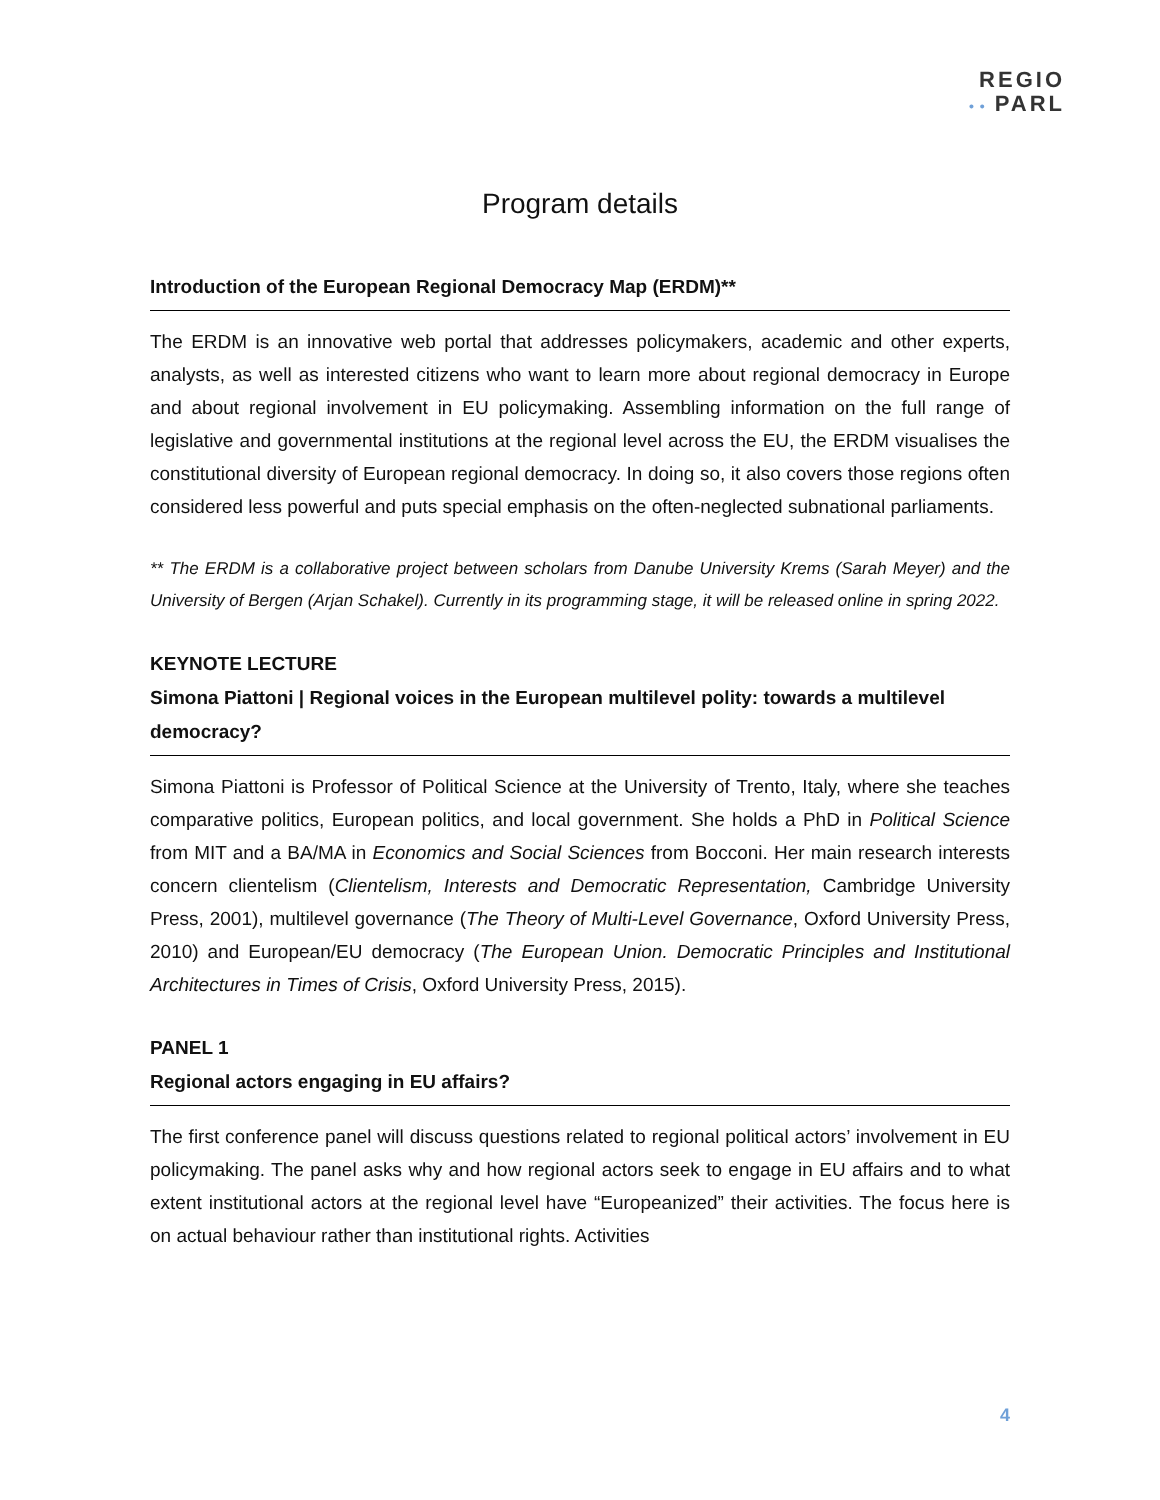REGIO
• • PARL
Program details
Introduction of the European Regional Democracy Map (ERDM)**
The ERDM is an innovative web portal that addresses policymakers, academic and other experts, analysts, as well as interested citizens who want to learn more about regional democracy in Europe and about regional involvement in EU policymaking. Assembling information on the full range of legislative and governmental institutions at the regional level across the EU, the ERDM visualises the constitutional diversity of European regional democracy. In doing so, it also covers those regions often considered less powerful and puts special emphasis on the often-neglected subnational parliaments.
** The ERDM is a collaborative project between scholars from Danube University Krems (Sarah Meyer) and the University of Bergen (Arjan Schakel). Currently in its programming stage, it will be released online in spring 2022.
KEYNOTE LECTURE
Simona Piattoni | Regional voices in the European multilevel polity: towards a multilevel democracy?
Simona Piattoni is Professor of Political Science at the University of Trento, Italy, where she teaches comparative politics, European politics, and local government. She holds a PhD in Political Science from MIT and a BA/MA in Economics and Social Sciences from Bocconi. Her main research interests concern clientelism (Clientelism, Interests and Democratic Representation, Cambridge University Press, 2001), multilevel governance (The Theory of Multi-Level Governance, Oxford University Press, 2010) and European/EU democracy (The European Union. Democratic Principles and Institutional Architectures in Times of Crisis, Oxford University Press, 2015).
PANEL 1
Regional actors engaging in EU affairs?
The first conference panel will discuss questions related to regional political actors’ involvement in EU policymaking. The panel asks why and how regional actors seek to engage in EU affairs and to what extent institutional actors at the regional level have “Europeanized” their activities. The focus here is on actual behaviour rather than institutional rights. Activities
4